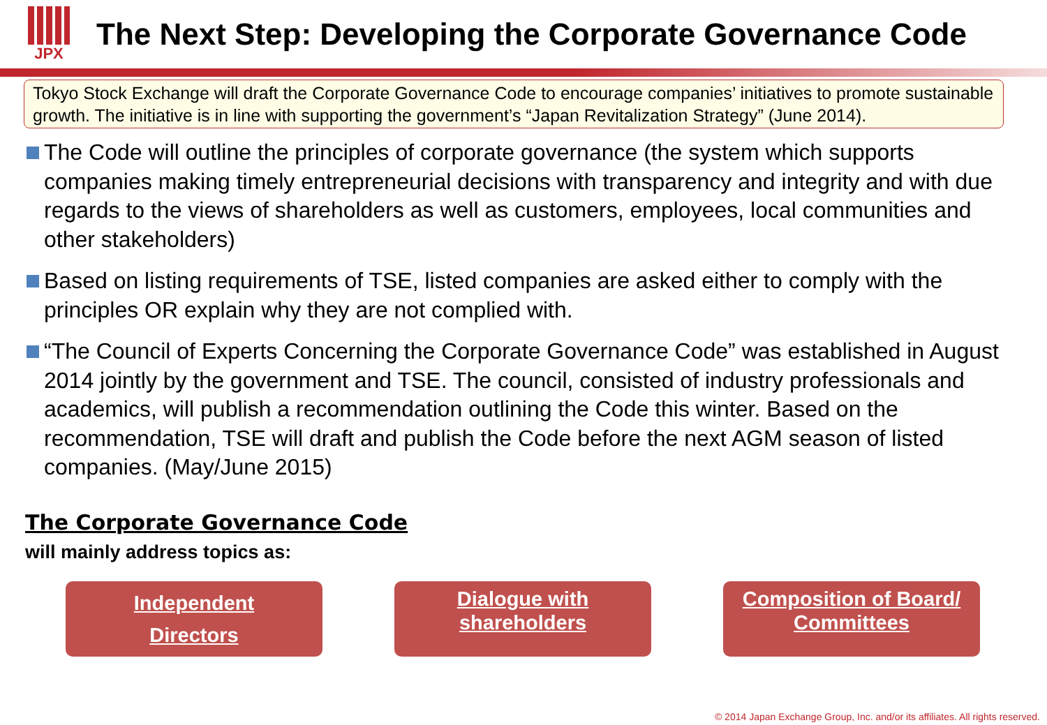JPX
The Next Step: Developing the Corporate Governance Code
Tokyo Stock Exchange will draft the Corporate Governance Code to encourage companies’ initiatives to promote sustainable growth. The initiative is in line with supporting the government’s “Japan Revitalization Strategy” (June 2014).
The Code will outline the principles of corporate governance (the system which supports companies making timely entrepreneurial decisions with transparency and integrity and with due regards to the views of shareholders as well as customers, employees, local communities and other stakeholders)
Based on listing requirements of TSE, listed companies are asked either to comply with the principles OR explain why they are not complied with.
“The Council of Experts Concerning the Corporate Governance Code” was established in August 2014 jointly by the government and TSE. The council, consisted of industry professionals and academics, will publish a recommendation outlining the Code this winter. Based on the recommendation, TSE will draft and publish the Code before the next AGM season of listed companies. (May/June 2015)
The Corporate Governance Code
will mainly address topics as:
Independent
Directors
Dialogue with
shareholders
Composition of Board/
Committees
© 2014 Japan Exchange Group, Inc. and/or its affiliates. All rights reserved.